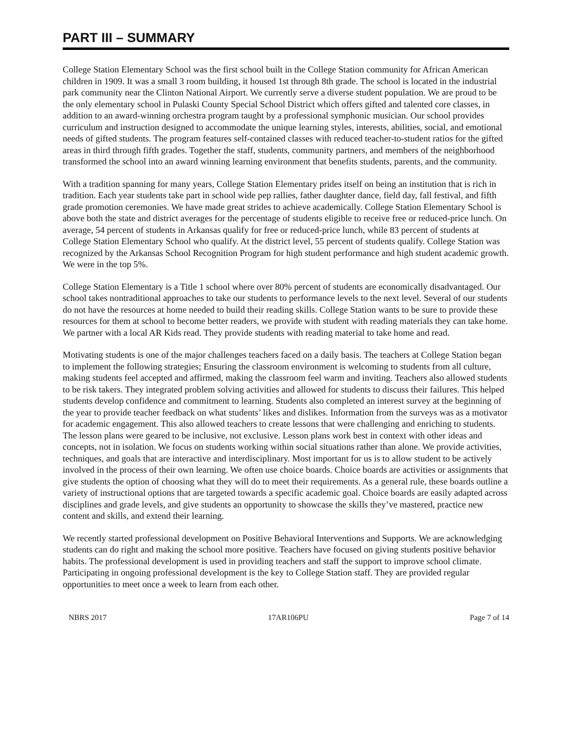PART III – SUMMARY
College Station Elementary School was the first school built in the College Station community for African American children in 1909. It was a small 3 room building, it housed 1st through 8th grade. The school is located in the industrial park community near the Clinton National Airport. We currently serve a diverse student population. We are proud to be the only elementary school in Pulaski County Special School District which offers gifted and talented core classes, in addition to an award-winning orchestra program taught by a professional symphonic musician. Our school provides curriculum and instruction designed to accommodate the unique learning styles, interests, abilities, social, and emotional needs of gifted students. The program features self-contained classes with reduced teacher-to-student ratios for the gifted areas in third through fifth grades. Together the staff, students, community partners, and members of the neighborhood transformed the school into an award winning learning environment that benefits students, parents, and the community.
With a tradition spanning for many years, College Station Elementary prides itself on being an institution that is rich in tradition. Each year students take part in school wide pep rallies, father daughter dance, field day, fall festival, and fifth grade promotion ceremonies. We have made great strides to achieve academically. College Station Elementary School is above both the state and district averages for the percentage of students eligible to receive free or reduced-price lunch. On average, 54 percent of students in Arkansas qualify for free or reduced-price lunch, while 83 percent of students at College Station Elementary School who qualify. At the district level, 55 percent of students qualify. College Station was recognized by the Arkansas School Recognition Program for high student performance and high student academic growth. We were in the top 5%.
College Station Elementary is a Title 1 school where over 80% percent of students are economically disadvantaged. Our school takes nontraditional approaches to take our students to performance levels to the next level. Several of our students do not have the resources at home needed to build their reading skills. College Station wants to be sure to provide these resources for them at school to become better readers, we provide with student with reading materials they can take home. We partner with a local AR Kids read. They provide students with reading material to take home and read.
Motivating students is one of the major challenges teachers faced on a daily basis. The teachers at College Station began to implement the following strategies; Ensuring the classroom environment is welcoming to students from all culture, making students feel accepted and affirmed, making the classroom feel warm and inviting. Teachers also allowed students to be risk takers. They integrated problem solving activities and allowed for students to discuss their failures. This helped students develop confidence and commitment to learning. Students also completed an interest survey at the beginning of the year to provide teacher feedback on what students’ likes and dislikes. Information from the surveys was as a motivator for academic engagement. This also allowed teachers to create lessons that were challenging and enriching to students. The lesson plans were geared to be inclusive, not exclusive. Lesson plans work best in context with other ideas and concepts, not in isolation. We focus on students working within social situations rather than alone. We provide activities, techniques, and goals that are interactive and interdisciplinary. Most important for us is to allow student to be actively involved in the process of their own learning. We often use choice boards. Choice boards are activities or assignments that give students the option of choosing what they will do to meet their requirements. As a general rule, these boards outline a variety of instructional options that are targeted towards a specific academic goal. Choice boards are easily adapted across disciplines and grade levels, and give students an opportunity to showcase the skills they’ve mastered, practice new content and skills, and extend their learning.
We recently started professional development on Positive Behavioral Interventions and Supports. We are acknowledging students can do right and making the school more positive. Teachers have focused on giving students positive behavior habits. The professional development is used in providing teachers and staff the support to improve school climate. Participating in ongoing professional development is the key to College Station staff. They are provided regular opportunities to meet once a week to learn from each other.
NBRS 2017 17AR106PU Page 7 of 14